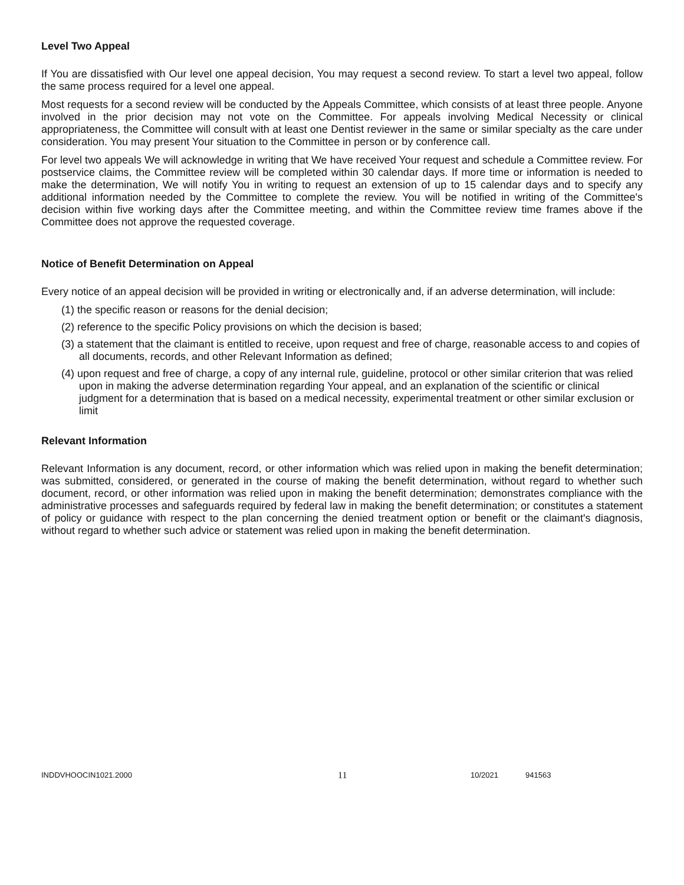Level Two Appeal
If You are dissatisfied with Our level one appeal decision, You may request a second review. To start a level two appeal, follow the same process required for a level one appeal.
Most requests for a second review will be conducted by the Appeals Committee, which consists of at least three people. Anyone involved in the prior decision may not vote on the Committee. For appeals involving Medical Necessity or clinical appropriateness, the Committee will consult with at least one Dentist reviewer in the same or similar specialty as the care under consideration. You may present Your situation to the Committee in person or by conference call.
For level two appeals We will acknowledge in writing that We have received Your request and schedule a Committee review. For postservice claims, the Committee review will be completed within 30 calendar days. If more time or information is needed to make the determination, We will notify You in writing to request an extension of up to 15 calendar days and to specify any additional information needed by the Committee to complete the review. You will be notified in writing of the Committee's decision within five working days after the Committee meeting, and within the Committee review time frames above if the Committee does not approve the requested coverage.
Notice of Benefit Determination on Appeal
Every notice of an appeal decision will be provided in writing or electronically and, if an adverse determination, will include:
(1) the specific reason or reasons for the denial decision;
(2) reference to the specific Policy provisions on which the decision is based;
(3) a statement that the claimant is entitled to receive, upon request and free of charge, reasonable access to and copies of all documents, records, and other Relevant Information as defined;
(4) upon request and free of charge, a copy of any internal rule, guideline, protocol or other similar criterion that was relied upon in making the adverse determination regarding Your appeal, and an explanation of the scientific or clinical judgment for a determination that is based on a medical necessity, experimental treatment or other similar exclusion or limit
Relevant Information
Relevant Information is any document, record, or other information which was relied upon in making the benefit determination; was submitted, considered, or generated in the course of making the benefit determination, without regard to whether such document, record, or other information was relied upon in making the benefit determination; demonstrates compliance with the administrative processes and safeguards required by federal law in making the benefit determination; or constitutes a statement of policy or guidance with respect to the plan concerning the denied treatment option or benefit or the claimant's diagnosis, without regard to whether such advice or statement was relied upon in making the benefit determination.
INDDVHOOCIN1021.2000 11 10/2021 941563